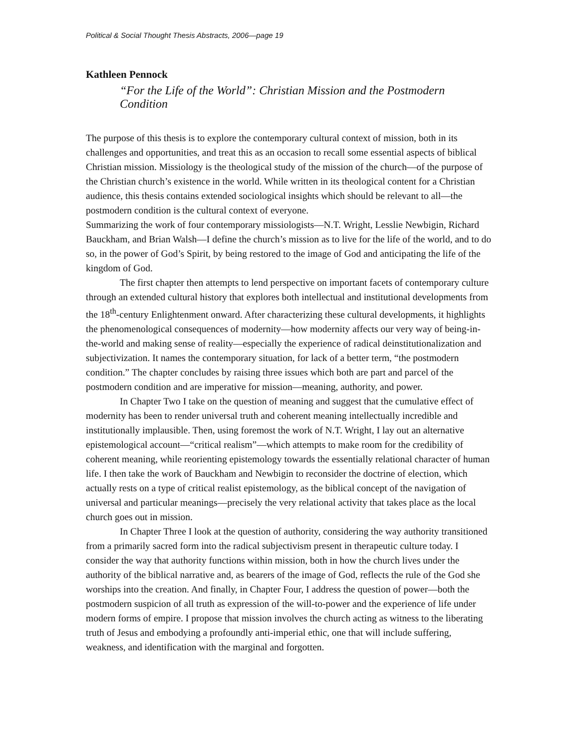Political & Social Thought Thesis Abstracts, 2006—page 19
Kathleen Pennock
“For the Life of the World”: Christian Mission and the Postmodern Condition
The purpose of this thesis is to explore the contemporary cultural context of mission, both in its challenges and opportunities, and treat this as an occasion to recall some essential aspects of biblical Christian mission. Missiology is the theological study of the mission of the church—of the purpose of the Christian church’s existence in the world. While written in its theological content for a Christian audience, this thesis contains extended sociological insights which should be relevant to all—the postmodern condition is the cultural context of everyone.
Summarizing the work of four contemporary missiologists—N.T. Wright, Lesslie Newbigin, Richard Bauckham, and Brian Walsh—I define the church’s mission as to live for the life of the world, and to do so, in the power of God’s Spirit, by being restored to the image of God and anticipating the life of the kingdom of God.
The first chapter then attempts to lend perspective on important facets of contemporary culture through an extended cultural history that explores both intellectual and institutional developments from the 18<sup>th</sup>-century Enlightenment onward. After characterizing these cultural developments, it highlights the phenomenological consequences of modernity—how modernity affects our very way of being-in-the-world and making sense of reality—especially the experience of radical deinstitutionalization and subjectivization. It names the contemporary situation, for lack of a better term, “the postmodern condition.” The chapter concludes by raising three issues which both are part and parcel of the postmodern condition and are imperative for mission—meaning, authority, and power.
In Chapter Two I take on the question of meaning and suggest that the cumulative effect of modernity has been to render universal truth and coherent meaning intellectually incredible and institutionally implausible. Then, using foremost the work of N.T. Wright, I lay out an alternative epistemological account—“critical realism”—which attempts to make room for the credibility of coherent meaning, while reorienting epistemology towards the essentially relational character of human life. I then take the work of Bauckham and Newbigin to reconsider the doctrine of election, which actually rests on a type of critical realist epistemology, as the biblical concept of the navigation of universal and particular meanings—precisely the very relational activity that takes place as the local church goes out in mission.
In Chapter Three I look at the question of authority, considering the way authority transitioned from a primarily sacred form into the radical subjectivism present in therapeutic culture today. I consider the way that authority functions within mission, both in how the church lives under the authority of the biblical narrative and, as bearers of the image of God, reflects the rule of the God she worships into the creation. And finally, in Chapter Four, I address the question of power—both the postmodern suspicion of all truth as expression of the will-to-power and the experience of life under modern forms of empire. I propose that mission involves the church acting as witness to the liberating truth of Jesus and embodying a profoundly anti-imperial ethic, one that will include suffering, weakness, and identification with the marginal and forgotten.